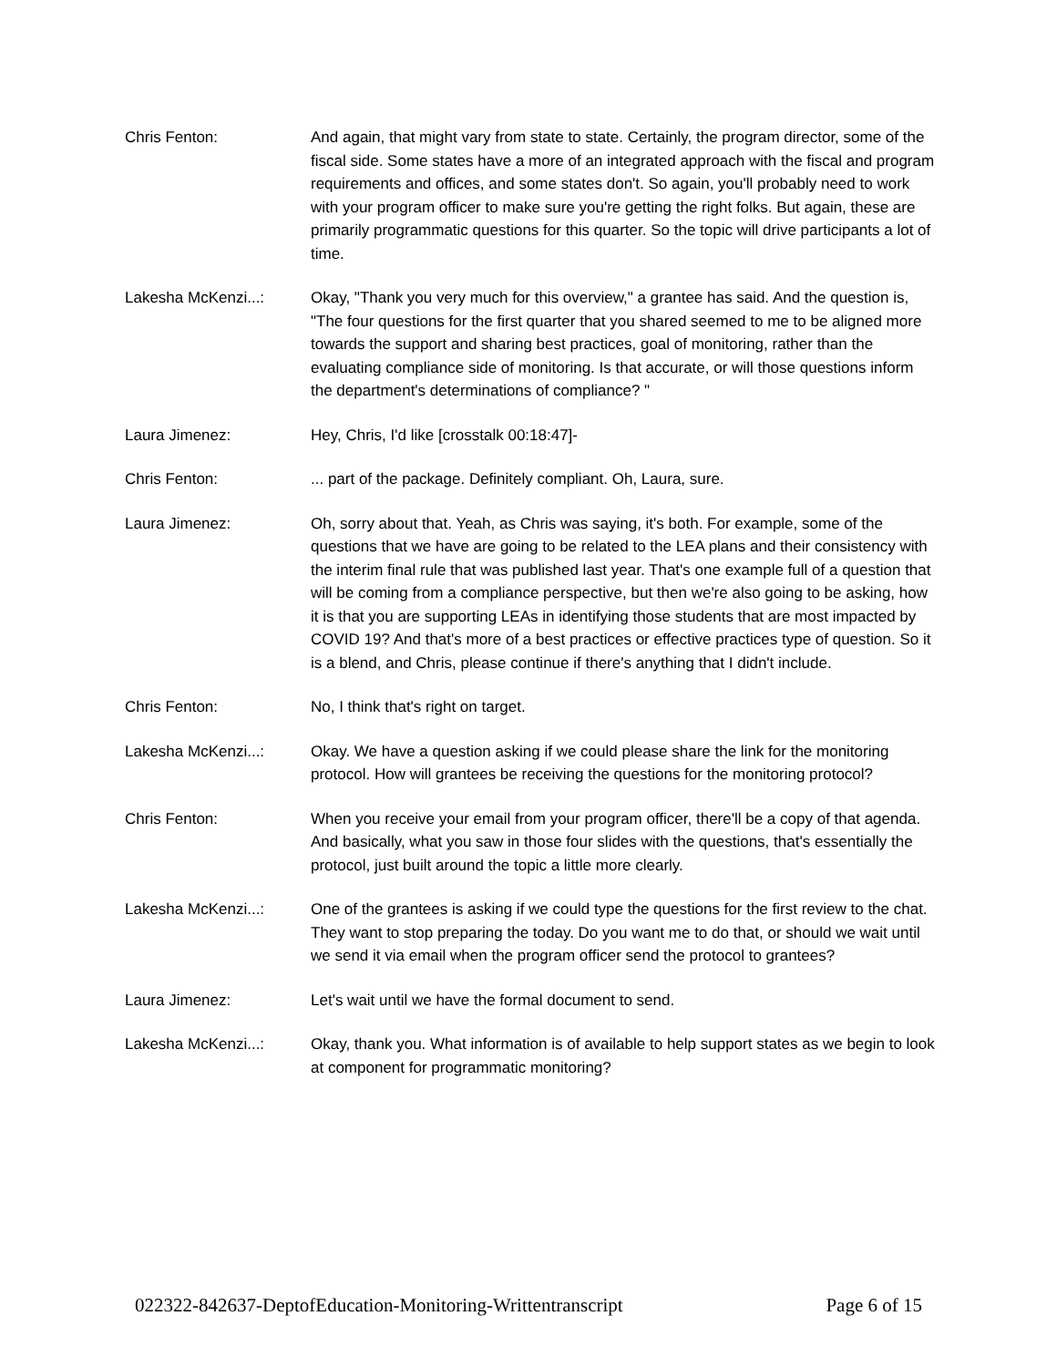Chris Fenton: And again, that might vary from state to state. Certainly, the program director, some of the fiscal side. Some states have a more of an integrated approach with the fiscal and program requirements and offices, and some states don't. So again, you'll probably need to work with your program officer to make sure you're getting the right folks. But again, these are primarily programmatic questions for this quarter. So the topic will drive participants a lot of time.
Lakesha McKenzi...: Okay, "Thank you very much for this overview," a grantee has said. And the question is, "The four questions for the first quarter that you shared seemed to me to be aligned more towards the support and sharing best practices, goal of monitoring, rather than the evaluating compliance side of monitoring. Is that accurate, or will those questions inform the department's determinations of compliance? "
Laura Jimenez: Hey, Chris, I'd like [crosstalk 00:18:47]-
Chris Fenton: ... part of the package. Definitely compliant. Oh, Laura, sure.
Laura Jimenez: Oh, sorry about that. Yeah, as Chris was saying, it's both. For example, some of the questions that we have are going to be related to the LEA plans and their consistency with the interim final rule that was published last year. That's one example full of a question that will be coming from a compliance perspective, but then we're also going to be asking, how it is that you are supporting LEAs in identifying those students that are most impacted by COVID 19? And that's more of a best practices or effective practices type of question. So it is a blend, and Chris, please continue if there's anything that I didn't include.
Chris Fenton: No, I think that's right on target.
Lakesha McKenzi...: Okay. We have a question asking if we could please share the link for the monitoring protocol. How will grantees be receiving the questions for the monitoring protocol?
Chris Fenton: When you receive your email from your program officer, there'll be a copy of that agenda. And basically, what you saw in those four slides with the questions, that's essentially the protocol, just built around the topic a little more clearly.
Lakesha McKenzi...: One of the grantees is asking if we could type the questions for the first review to the chat. They want to stop preparing the today. Do you want me to do that, or should we wait until we send it via email when the program officer send the protocol to grantees?
Laura Jimenez: Let's wait until we have the formal document to send.
Lakesha McKenzi...: Okay, thank you. What information is of available to help support states as we begin to look at component for programmatic monitoring?
022322-842637-DeptofEducation-Monitoring-Writtentranscript Page 6 of 15